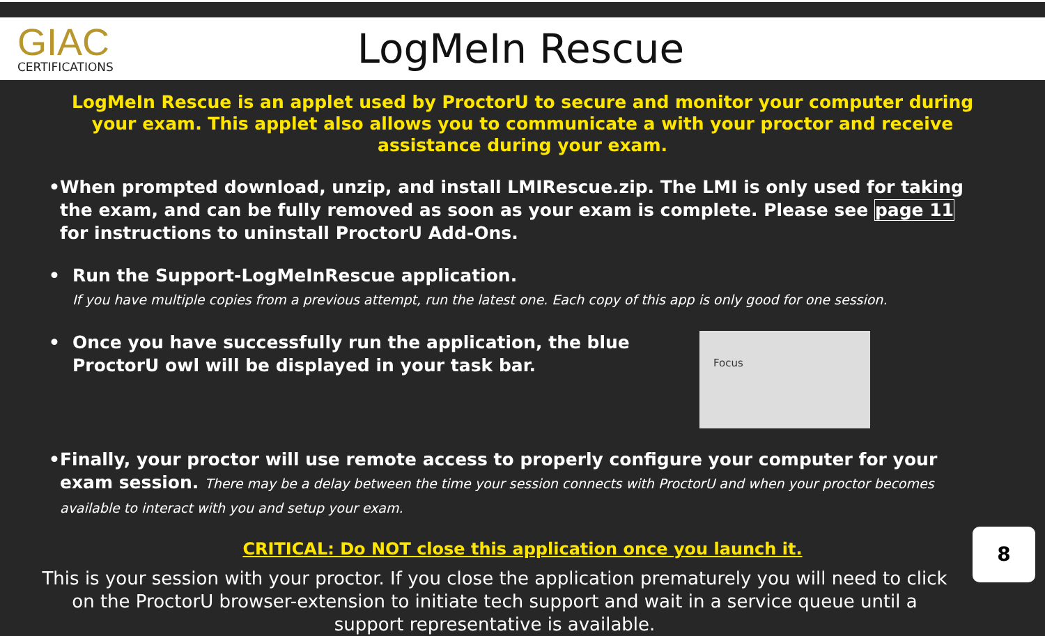GIAC
CERTIFICATIONS
LogMeIn Rescue
LogMeIn Rescue is an applet used by ProctorU to secure and monitor your computer during your exam. This applet also allows you to communicate a with your proctor and receive assistance during your exam.
• When prompted download, unzip, and install LMIRescue.zip. The LMI is only used for taking the exam, and can be fully removed as soon as your exam is complete. Please see page 11 for instructions to uninstall ProctorU Add-Ons.
• Run the Support-LogMeInRescue application.
If you have multiple copies from a previous attempt, run the latest one. Each copy of this app is only good for one session.
• Once you have successfully run the application, the blue ProctorU owl will be displayed in your task bar.
Focus
• Finally, your proctor will use remote access to properly configure your computer for your exam session. There may be a delay between the time your session connects with ProctorU and when your proctor becomes available to interact with you and setup your exam.
CRITICAL: Do NOT close this application once you launch it.
This is your session with your proctor. If you close the application prematurely you will need to click on the ProctorU browser-extension to initiate tech support and wait in a service queue until a support representative is available.
8